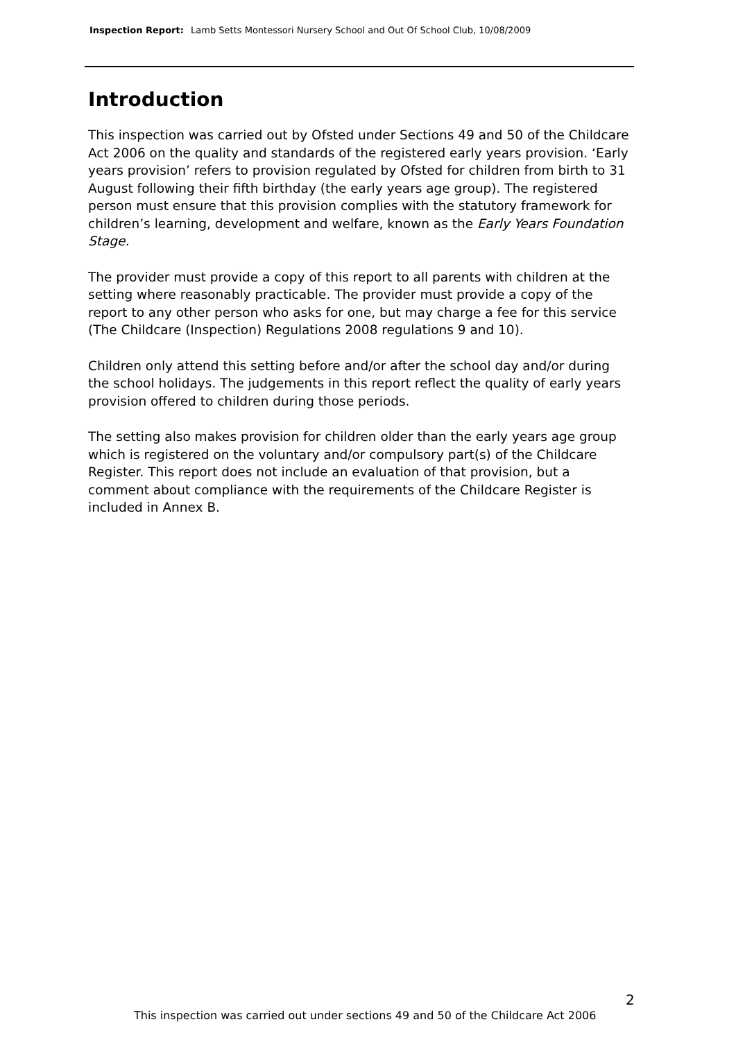Inspection Report: Lamb Setts Montessori Nursery School and Out Of School Club, 10/08/2009
Introduction
This inspection was carried out by Ofsted under Sections 49 and 50 of the Childcare Act 2006 on the quality and standards of the registered early years provision. ‘Early years provision’ refers to provision regulated by Ofsted for children from birth to 31 August following their fifth birthday (the early years age group). The registered person must ensure that this provision complies with the statutory framework for children’s learning, development and welfare, known as the Early Years Foundation Stage.
The provider must provide a copy of this report to all parents with children at the setting where reasonably practicable. The provider must provide a copy of the report to any other person who asks for one, but may charge a fee for this service (The Childcare (Inspection) Regulations 2008 regulations 9 and 10).
Children only attend this setting before and/or after the school day and/or during the school holidays. The judgements in this report reflect the quality of early years provision offered to children during those periods.
The setting also makes provision for children older than the early years age group which is registered on the voluntary and/or compulsory part(s) of the Childcare Register. This report does not include an evaluation of that provision, but a comment about compliance with the requirements of the Childcare Register is included in Annex B.
2
This inspection was carried out under sections 49 and 50 of the Childcare Act 2006